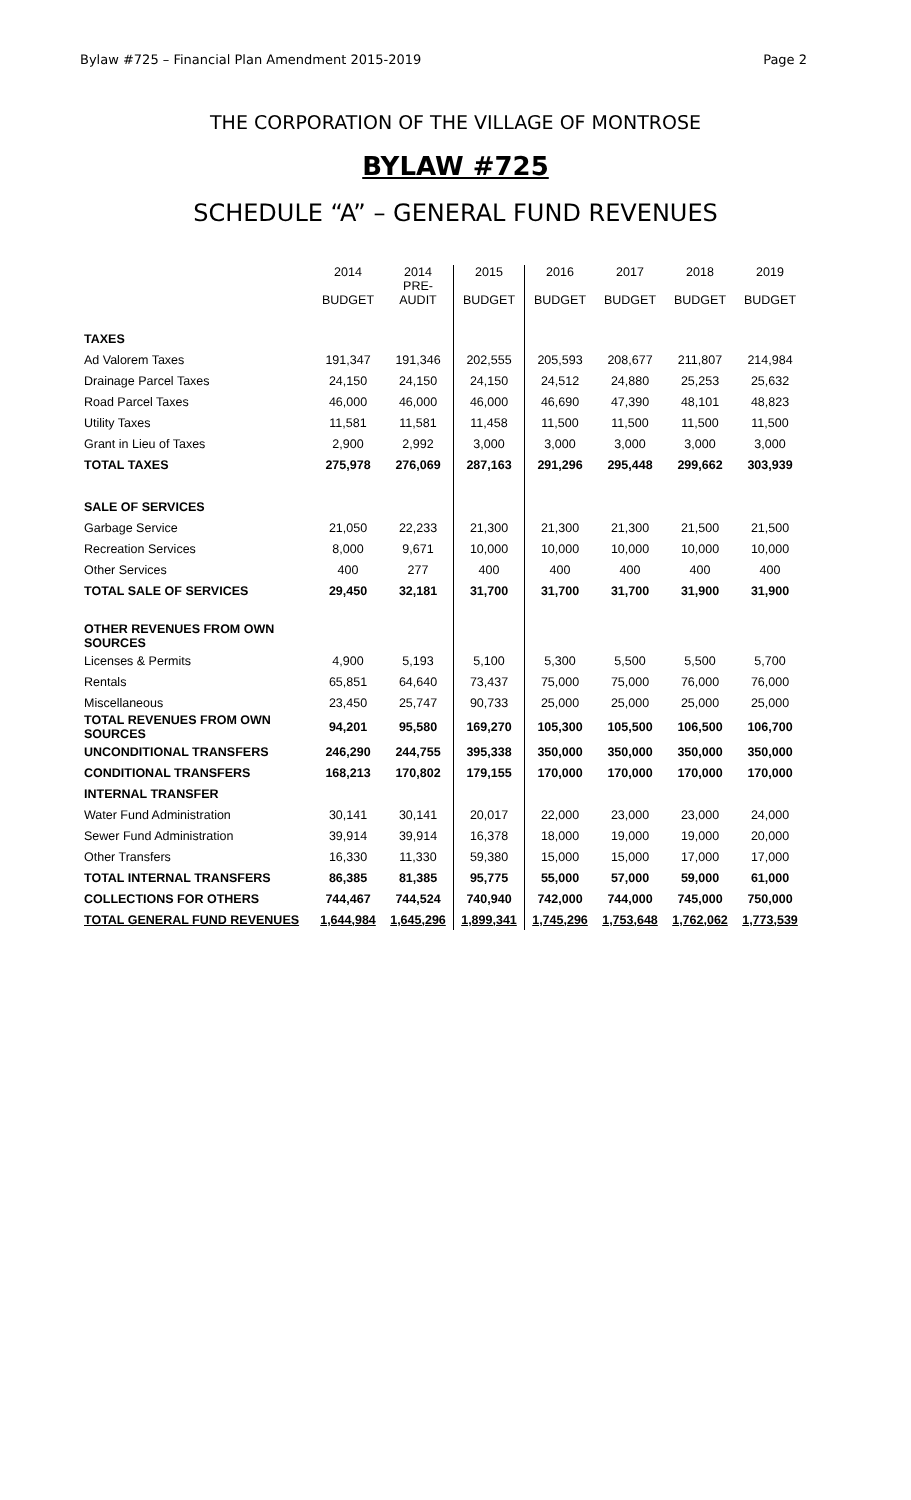Bylaw #725 – Financial Plan Amendment 2015-2019 Page 2
THE CORPORATION OF THE VILLAGE OF MONTROSE
BYLAW #725
SCHEDULE “A” – GENERAL FUND REVENUES
| | 2014 BUDGET | 2014 PRE- AUDIT | 2015 BUDGET | 2016 BUDGET | 2017 BUDGET | 2018 BUDGET | 2019 BUDGET |
| --- | --- | --- | --- | --- | --- | --- | --- |
| TAXES | | | | | | | |
| Ad Valorem Taxes | 191,347 | 191,346 | 202,555 | 205,593 | 208,677 | 211,807 | 214,984 |
| Drainage Parcel Taxes | 24,150 | 24,150 | 24,150 | 24,512 | 24,880 | 25,253 | 25,632 |
| Road Parcel Taxes | 46,000 | 46,000 | 46,000 | 46,690 | 47,390 | 48,101 | 48,823 |
| Utility Taxes | 11,581 | 11,581 | 11,458 | 11,500 | 11,500 | 11,500 | 11,500 |
| Grant in Lieu of Taxes | 2,900 | 2,992 | 3,000 | 3,000 | 3,000 | 3,000 | 3,000 |
| TOTAL TAXES | 275,978 | 276,069 | 287,163 | 291,296 | 295,448 | 299,662 | 303,939 |
| SALE OF SERVICES | | | | | | | |
| Garbage Service | 21,050 | 22,233 | 21,300 | 21,300 | 21,300 | 21,500 | 21,500 |
| Recreation Services | 8,000 | 9,671 | 10,000 | 10,000 | 10,000 | 10,000 | 10,000 |
| Other Services | 400 | 277 | 400 | 400 | 400 | 400 | 400 |
| TOTAL SALE OF SERVICES | 29,450 | 32,181 | 31,700 | 31,700 | 31,700 | 31,900 | 31,900 |
| OTHER REVENUES FROM OWN SOURCES | | | | | | | |
| Licenses & Permits | 4,900 | 5,193 | 5,100 | 5,300 | 5,500 | 5,500 | 5,700 |
| Rentals | 65,851 | 64,640 | 73,437 | 75,000 | 75,000 | 76,000 | 76,000 |
| Miscellaneous | 23,450 | 25,747 | 90,733 | 25,000 | 25,000 | 25,000 | 25,000 |
| TOTAL REVENUES FROM OWN SOURCES | 94,201 | 95,580 | 169,270 | 105,300 | 105,500 | 106,500 | 106,700 |
| UNCONDITIONAL TRANSFERS | 246,290 | 244,755 | 395,338 | 350,000 | 350,000 | 350,000 | 350,000 |
| CONDITIONAL TRANSFERS | 168,213 | 170,802 | 179,155 | 170,000 | 170,000 | 170,000 | 170,000 |
| INTERNAL TRANSFER | | | | | | | |
| Water Fund Administration | 30,141 | 30,141 | 20,017 | 22,000 | 23,000 | 23,000 | 24,000 |
| Sewer Fund Administration | 39,914 | 39,914 | 16,378 | 18,000 | 19,000 | 19,000 | 20,000 |
| Other Transfers | 16,330 | 11,330 | 59,380 | 15,000 | 15,000 | 17,000 | 17,000 |
| TOTAL INTERNAL TRANSFERS | 86,385 | 81,385 | 95,775 | 55,000 | 57,000 | 59,000 | 61,000 |
| COLLECTIONS FOR OTHERS | 744,467 | 744,524 | 740,940 | 742,000 | 744,000 | 745,000 | 750,000 |
| TOTAL GENERAL FUND REVENUES | 1,644,984 | 1,645,296 | 1,899,341 | 1,745,296 | 1,753,648 | 1,762,062 | 1,773,539 |